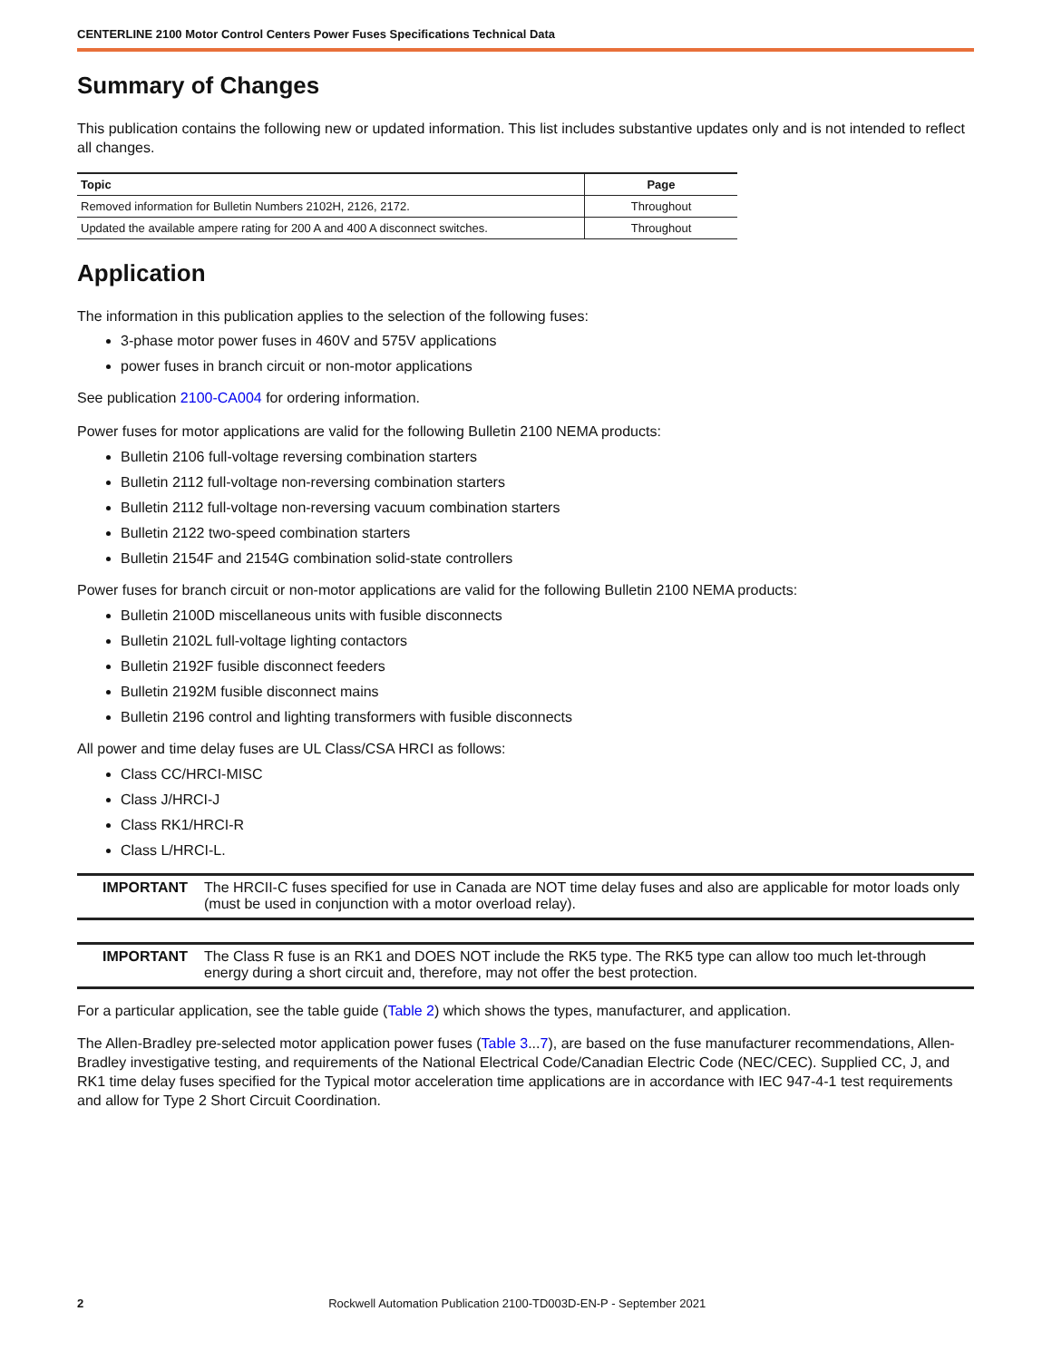CENTERLINE 2100 Motor Control Centers Power Fuses Specifications Technical Data
Summary of Changes
This publication contains the following new or updated information. This list includes substantive updates only and is not intended to reflect all changes.
| Topic | Page |
| --- | --- |
| Removed information for Bulletin Numbers 2102H, 2126, 2172. | Throughout |
| Updated the available ampere rating for 200 A and 400 A disconnect switches. | Throughout |
Application
The information in this publication applies to the selection of the following fuses:
3-phase motor power fuses in 460V and 575V applications
power fuses in branch circuit or non-motor applications
See publication 2100-CA004 for ordering information.
Power fuses for motor applications are valid for the following Bulletin 2100 NEMA products:
Bulletin 2106 full-voltage reversing combination starters
Bulletin 2112 full-voltage non-reversing combination starters
Bulletin 2112 full-voltage non-reversing vacuum combination starters
Bulletin 2122 two-speed combination starters
Bulletin 2154F and 2154G combination solid-state controllers
Power fuses for branch circuit or non-motor applications are valid for the following Bulletin 2100 NEMA products:
Bulletin 2100D miscellaneous units with fusible disconnects
Bulletin 2102L full-voltage lighting contactors
Bulletin 2192F fusible disconnect feeders
Bulletin 2192M fusible disconnect mains
Bulletin 2196 control and lighting transformers with fusible disconnects
All power and time delay fuses are UL Class/CSA HRCI as follows:
Class CC/HRCI-MISC
Class J/HRCI-J
Class RK1/HRCI-R
Class L/HRCI-L.
IMPORTANT The HRCII-C fuses specified for use in Canada are NOT time delay fuses and also are applicable for motor loads only (must be used in conjunction with a motor overload relay).
IMPORTANT The Class R fuse is an RK1 and DOES NOT include the RK5 type. The RK5 type can allow too much let-through energy during a short circuit and, therefore, may not offer the best protection.
For a particular application, see the table guide (Table 2) which shows the types, manufacturer, and application.
The Allen-Bradley pre-selected motor application power fuses (Table 3...7), are based on the fuse manufacturer recommendations, Allen-Bradley investigative testing, and requirements of the National Electrical Code/Canadian Electric Code (NEC/CEC). Supplied CC, J, and RK1 time delay fuses specified for the Typical motor acceleration time applications are in accordance with IEC 947-4-1 test requirements and allow for Type 2 Short Circuit Coordination.
2 Rockwell Automation Publication 2100-TD003D-EN-P - September 2021